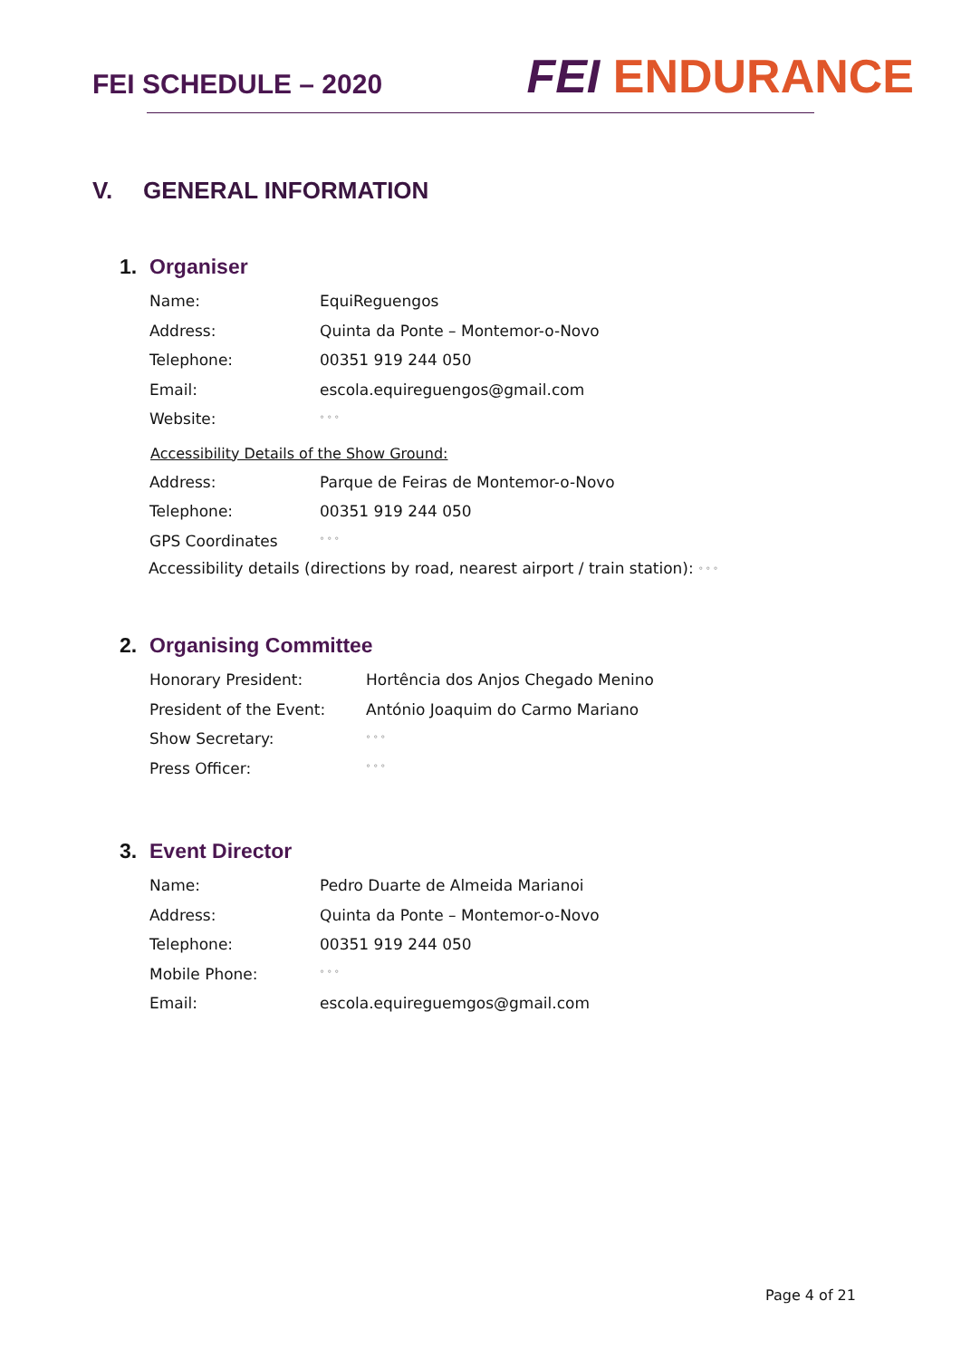FEI SCHEDULE – 2020
FEI ENDURANCE
V. GENERAL INFORMATION
1. Organiser
| Name: | EquiReguengos |
| Address: | Quinta da Ponte – Montemor-o-Novo |
| Telephone: | 00351 919 244 050 |
| Email: | escola.equireguengos@gmail.com |
| Website: | ° ° ° |
Accessibility Details of the Show Ground:
| Address: | Parque de Feiras de Montemor-o-Novo |
| Telephone: | 00351 919 244 050 |
| GPS Coordinates | ° ° ° |
Accessibility details (directions by road, nearest airport / train station): ° ° °
2. Organising Committee
| Honorary President: | Hortência dos Anjos Chegado Menino |
| President of the Event: | António Joaquim do Carmo Mariano |
| Show Secretary: | ° ° ° |
| Press Officer: | ° ° ° |
3. Event Director
| Name: | Pedro Duarte de Almeida Marianoi |
| Address: | Quinta da Ponte – Montemor-o-Novo |
| Telephone: | 00351 919 244 050 |
| Mobile Phone: | ° ° ° |
| Email: | escola.equireguemgos@gmail.com |
Page 4 of 21